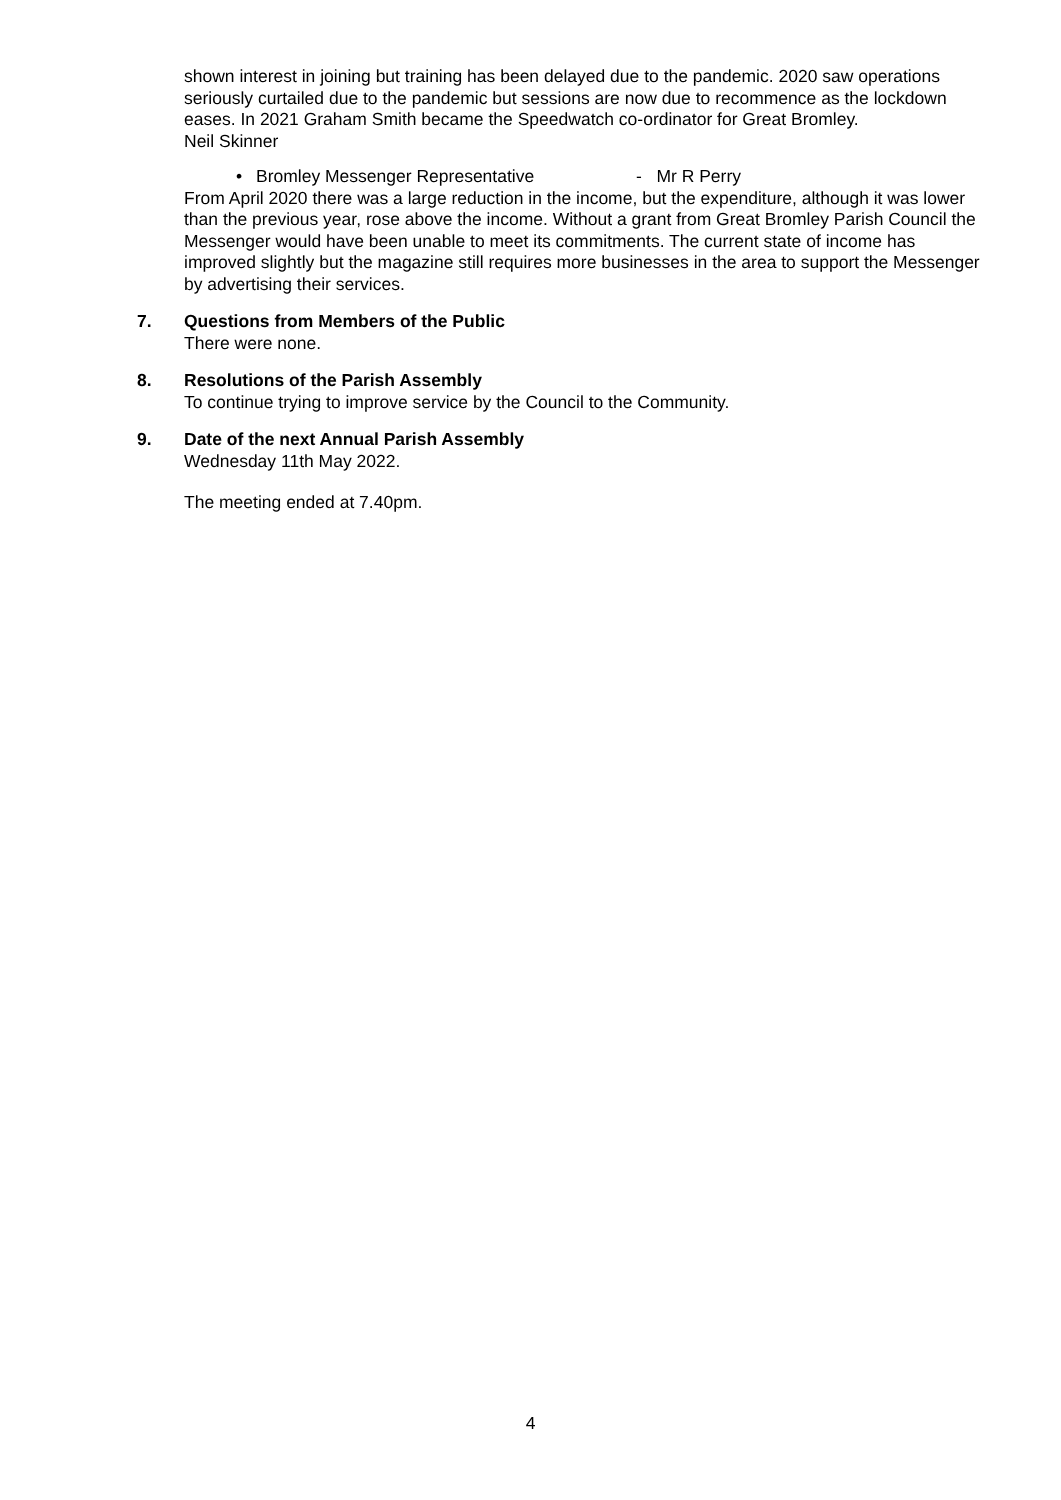shown interest in joining but training has been delayed due to the pandemic. 2020 saw operations seriously curtailed due to the pandemic but sessions are now due to recommence as the lockdown eases. In 2021 Graham Smith became the Speedwatch co-ordinator for Great Bromley.
Neil Skinner
• Bromley Messenger Representative - Mr R Perry
From April 2020 there was a large reduction in the income, but the expenditure, although it was lower than the previous year, rose above the income. Without a grant from Great Bromley Parish Council the Messenger would have been unable to meet its commitments. The current state of income has improved slightly but the magazine still requires more businesses in the area to support the Messenger by advertising their services.
7. Questions from Members of the Public
There were none.
8. Resolutions of the Parish Assembly
To continue trying to improve service by the Council to the Community.
9. Date of the next Annual Parish Assembly
Wednesday 11th May 2022.
The meeting ended at 7.40pm.
4